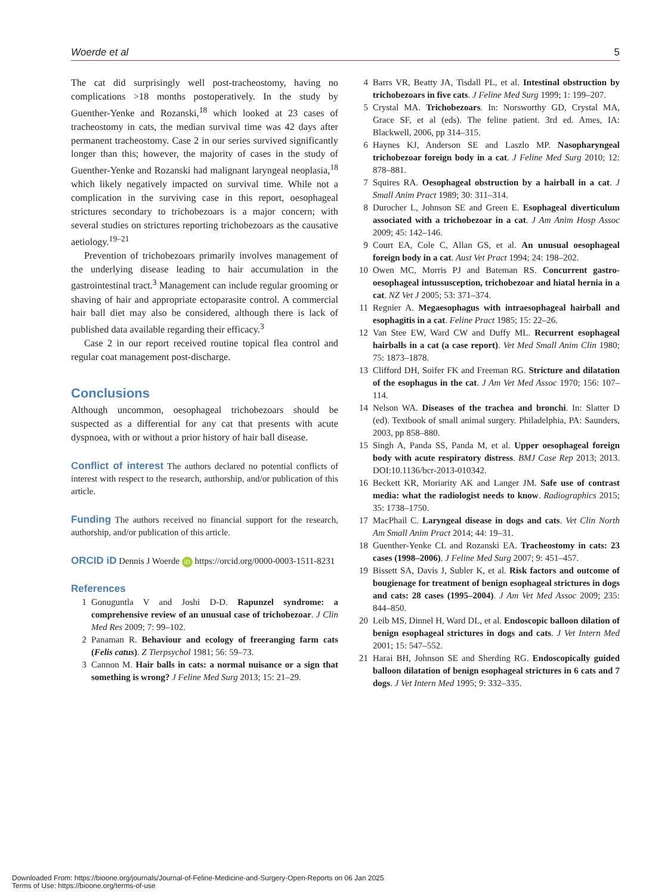Woerde et al 5
The cat did surprisingly well post-tracheostomy, having no complications >18 months postoperatively. In the study by Guenther-Yenke and Rozanski,<sup>18</sup> which looked at 23 cases of tracheostomy in cats, the median survival time was 42 days after permanent tracheostomy. Case 2 in our series survived significantly longer than this; however, the majority of cases in the study of Guenther-Yenke and Rozanski had malignant laryngeal neoplasia,<sup>18</sup> which likely negatively impacted on survival time. While not a complication in the surviving case in this report, oesophageal strictures secondary to trichobezoars is a major concern; with several studies on strictures reporting trichobezoars as the causative aetiology.<sup>19–21</sup>
Prevention of trichobezoars primarily involves management of the underlying disease leading to hair accumulation in the gastrointestinal tract.<sup>3</sup> Management can include regular grooming or shaving of hair and appropriate ectoparasite control. A commercial hair ball diet may also be considered, although there is lack of published data available regarding their efficacy.<sup>3</sup>
Case 2 in our report received routine topical flea control and regular coat management post-discharge.
Conclusions
Although uncommon, oesophageal trichobezoars should be suspected as a differential for any cat that presents with acute dyspnoea, with or without a prior history of hair ball disease.
Conflict of interest The authors declared no potential conflicts of interest with respect to the research, authorship, and/or publication of this article.
Funding The authors received no financial support for the research, authorship, and/or publication of this article.
ORCID iD Dennis J Woerde iD https://orcid.org/0000-0003-1511-8231
References
1 Gonuguntla V and Joshi D-D. Rapunzel syndrome: a comprehensive review of an unusual case of trichobezoar. J Clin Med Res 2009; 7: 99–102.
2 Panaman R. Behaviour and ecology of freeranging farm cats (Felis catus). Z Tierpsychol 1981; 56: 59–73.
3 Cannon M. Hair balls in cats: a normal nuisance or a sign that something is wrong? J Feline Med Surg 2013; 15: 21–29.
4 Barrs VR, Beatty JA, Tisdall PL, et al. Intestinal obstruction by trichobezoars in five cats. J Feline Med Surg 1999; 1: 199–207.
5 Crystal MA. Trichobezoars. In: Norsworthy GD, Crystal MA, Grace SF, et al (eds). The feline patient. 3rd ed. Ames, IA: Blackwell, 2006, pp 314–315.
6 Haynes KJ, Anderson SE and Laszlo MP. Nasopharyngeal trichobezoar foreign body in a cat. J Feline Med Surg 2010; 12: 878–881.
7 Squires RA. Oesophageal obstruction by a hairball in a cat. J Small Anim Pract 1989; 30: 311–314.
8 Durocher L, Johnson SE and Green E. Esophageal diverticulum associated with a trichobezoar in a cat. J Am Anim Hosp Assoc 2009; 45: 142–146.
9 Court EA, Cole C, Allan GS, et al. An unusual oesophageal foreign body in a cat. Aust Vet Pract 1994; 24: 198–202.
10 Owen MC, Morris PJ and Bateman RS. Concurrent gastro-oesophageal intussusception, trichobezoar and hiatal hernia in a cat. NZ Vet J 2005; 53: 371–374.
11 Regnier A. Megaesophagus with intraesophageal hairball and esophagitis in a cat. Feline Pract 1985; 15: 22–26.
12 Van Stee EW, Ward CW and Duffy ML. Recurrent esophageal hairballs in a cat (a case report). Vet Med Small Anim Clin 1980; 75: 1873–1878.
13 Clifford DH, Soifer FK and Freeman RG. Stricture and dilatation of the esophagus in the cat. J Am Vet Med Assoc 1970; 156: 107–114.
14 Nelson WA. Diseases of the trachea and bronchi. In: Slatter D (ed). Textbook of small animal surgery. Philadelphia, PA: Saunders, 2003, pp 858–880.
15 Singh A, Panda SS, Panda M, et al. Upper oesophageal foreign body with acute respiratory distress. BMJ Case Rep 2013; 2013. DOI:10.1136/bcr-2013-010342.
16 Beckett KR, Moriarity AK and Langer JM. Safe use of contrast media: what the radiologist needs to know. Radiographics 2015; 35: 1738–1750.
17 MacPhail C. Laryngeal disease in dogs and cats. Vet Clin North Am Small Anim Pract 2014; 44: 19–31.
18 Guenther-Yenke CL and Rozanski EA. Tracheostomy in cats: 23 cases (1998–2006). J Feline Med Surg 2007; 9: 451–457.
19 Bissett SA, Davis J, Subler K, et al. Risk factors and outcome of bougienage for treatment of benign esophageal strictures in dogs and cats: 28 cases (1995–2004). J Am Vet Med Assoc 2009; 235: 844–850.
20 Leib MS, Dinnel H, Ward DL, et al. Endoscopic balloon dilation of benign esophageal strictures in dogs and cats. J Vet Intern Med 2001; 15: 547–552.
21 Harai BH, Johnson SE and Sherding RG. Endoscopically guided balloon dilatation of benign esophageal strictures in 6 cats and 7 dogs. J Vet Intern Med 1995; 9: 332–335.
Downloaded From: https://bioone.org/journals/Journal-of-Feline-Medicine-and-Surgery-Open-Reports on 06 Jan 2025
Terms of Use: https://bioone.org/terms-of-use